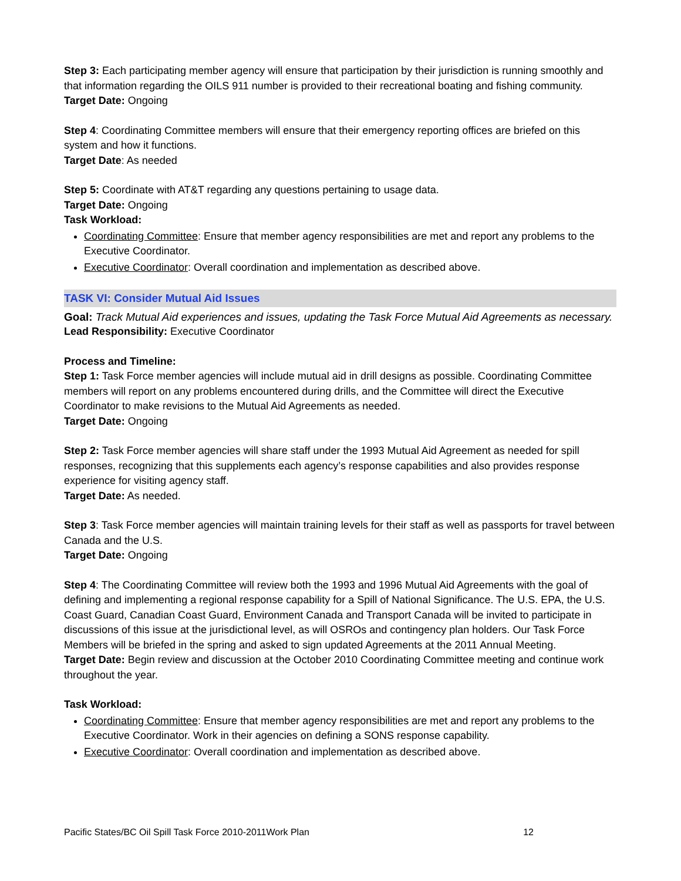Step 3: Each participating member agency will ensure that participation by their jurisdiction is running smoothly and that information regarding the OILS 911 number is provided to their recreational boating and fishing community.
Target Date: Ongoing
Step 4: Coordinating Committee members will ensure that their emergency reporting offices are briefed on this system and how it functions.
Target Date: As needed
Step 5: Coordinate with AT&T regarding any questions pertaining to usage data.
Target Date: Ongoing
Task Workload:
Coordinating Committee: Ensure that member agency responsibilities are met and report any problems to the Executive Coordinator.
Executive Coordinator: Overall coordination and implementation as described above.
TASK VI: Consider Mutual Aid Issues
Goal: Track Mutual Aid experiences and issues, updating the Task Force Mutual Aid Agreements as necessary.
Lead Responsibility: Executive Coordinator
Process and Timeline:
Step 1: Task Force member agencies will include mutual aid in drill designs as possible. Coordinating Committee members will report on any problems encountered during drills, and the Committee will direct the Executive Coordinator to make revisions to the Mutual Aid Agreements as needed.
Target Date: Ongoing
Step 2: Task Force member agencies will share staff under the 1993 Mutual Aid Agreement as needed for spill responses, recognizing that this supplements each agency’s response capabilities and also provides response experience for visiting agency staff.
Target Date: As needed.
Step 3: Task Force member agencies will maintain training levels for their staff as well as passports for travel between Canada and the U.S.
Target Date: Ongoing
Step 4: The Coordinating Committee will review both the 1993 and 1996 Mutual Aid Agreements with the goal of defining and implementing a regional response capability for a Spill of National Significance. The U.S. EPA, the U.S. Coast Guard, Canadian Coast Guard, Environment Canada and Transport Canada will be invited to participate in discussions of this issue at the jurisdictional level, as will OSROs and contingency plan holders. Our Task Force Members will be briefed in the spring and asked to sign updated Agreements at the 2011 Annual Meeting.
Target Date: Begin review and discussion at the October 2010 Coordinating Committee meeting and continue work throughout the year.
Task Workload:
Coordinating Committee: Ensure that member agency responsibilities are met and report any problems to the Executive Coordinator. Work in their agencies on defining a SONS response capability.
Executive Coordinator: Overall coordination and implementation as described above.
Pacific States/BC Oil Spill Task Force 2010-2011Work Plan 12